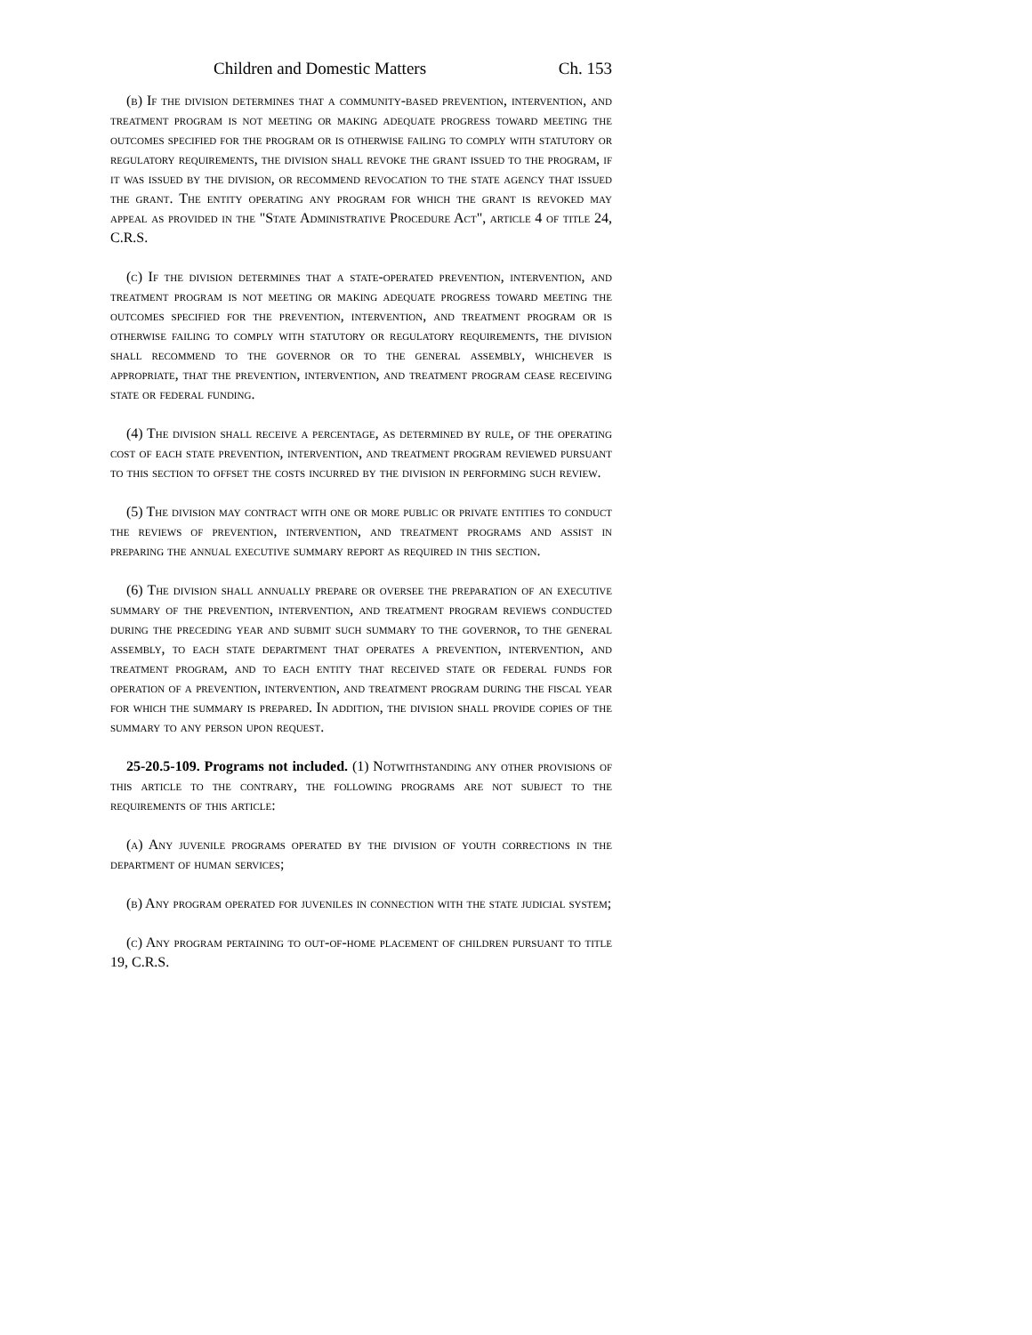Children and Domestic Matters Ch. 153
(b) If the division determines that a community-based prevention, intervention, and treatment program is not meeting or making adequate progress toward meeting the outcomes specified for the program or is otherwise failing to comply with statutory or regulatory requirements, the division shall revoke the grant issued to the program, if it was issued by the division, or recommend revocation to the state agency that issued the grant. The entity operating any program for which the grant is revoked may appeal as provided in the "State Administrative Procedure Act", article 4 of title 24, C.R.S.
(c) If the division determines that a state-operated prevention, intervention, and treatment program is not meeting or making adequate progress toward meeting the outcomes specified for the prevention, intervention, and treatment program or is otherwise failing to comply with statutory or regulatory requirements, the division shall recommend to the governor or to the general assembly, whichever is appropriate, that the prevention, intervention, and treatment program cease receiving state or federal funding.
(4) The division shall receive a percentage, as determined by rule, of the operating cost of each state prevention, intervention, and treatment program reviewed pursuant to this section to offset the costs incurred by the division in performing such review.
(5) The division may contract with one or more public or private entities to conduct the reviews of prevention, intervention, and treatment programs and assist in preparing the annual executive summary report as required in this section.
(6) The division shall annually prepare or oversee the preparation of an executive summary of the prevention, intervention, and treatment program reviews conducted during the preceding year and submit such summary to the governor, to the general assembly, to each state department that operates a prevention, intervention, and treatment program, and to each entity that received state or federal funds for operation of a prevention, intervention, and treatment program during the fiscal year for which the summary is prepared. In addition, the division shall provide copies of the summary to any person upon request.
25-20.5-109. Programs not included. (1) Notwithstanding any other provisions of this article to the contrary, the following programs are not subject to the requirements of this article:
(a) Any juvenile programs operated by the division of youth corrections in the department of human services;
(b) Any program operated for juveniles in connection with the state judicial system;
(c) Any program pertaining to out-of-home placement of children pursuant to title 19, C.R.S.